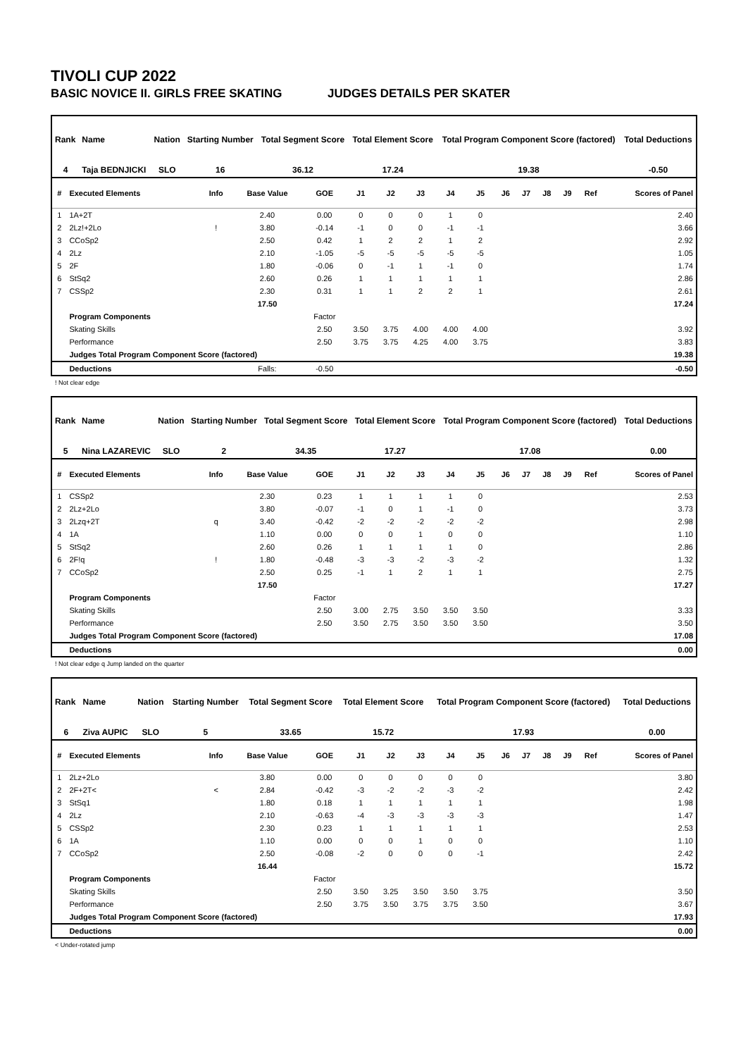TIVOLI CUP 2022
BASIC NOVICE II. GIRLS FREE SKATING JUDGES DETAILS PER SKATER
| Rank | Name | Nation | Starting Number | Total Segment Score | Total Element Score | Total Program Component Score (factored) | Total Deductions |
| --- | --- | --- | --- | --- | --- | --- | --- |
| 4 | Taja BEDNJICKI | SLO | 16 | 36.12 | 17.24 | 19.38 | -0.50 |
| # | Executed Elements | Info | Base Value | GOE | J1 | J2 | J3 | J4 | J5 | J6 | J7 | J8 | J9 | Ref | Scores of Panel |
| --- | --- | --- | --- | --- | --- | --- | --- | --- | --- | --- | --- | --- | --- | --- | --- |
| 1 | 1A+2T | | 2.40 | 0.00 | 0 | 0 | 0 | 1 | 0 | | | | | | 2.40 |
| 2 | 2Lz!+2Lo | ! | 3.80 | -0.14 | -1 | 0 | 0 | -1 | -1 | | | | | | 3.66 |
| 3 | CCoSp2 | | 2.50 | 0.42 | 1 | 2 | 2 | 1 | 2 | | | | | | 2.92 |
| 4 | 2Lz | | 2.10 | -1.05 | -5 | -5 | -5 | -5 | -5 | | | | | | 1.05 |
| 5 | 2F | | 1.80 | -0.06 | 0 | -1 | 1 | -1 | 0 | | | | | | 1.74 |
| 6 | StSq2 | | 2.60 | 0.26 | 1 | 1 | 1 | 1 | 1 | | | | | | 2.86 |
| 7 | CSSp2 | | 2.30 | 0.31 | 1 | 1 | 2 | 2 | 1 | | | | | | 2.61 |
| | | | 17.50 | | | | | | | | | | | | 17.24 |
| | Program Components | | | Factor | | | | | | | | | | | |
| | Skating Skills | | | 2.50 | 3.50 | 3.75 | 4.00 | 4.00 | 4.00 | | | | | | 3.92 |
| | Performance | | | 2.50 | 3.75 | 3.75 | 4.25 | 4.00 | 3.75 | | | | | | 3.83 |
| | Judges Total Program Component Score (factored) | | | | | | | | | | | | | | 19.38 |
| | Deductions | | Falls: | -0.50 | | | | | | | | | | | -0.50 |
! Not clear edge
| Rank | Name | Nation | Starting Number | Total Segment Score | Total Element Score | Total Program Component Score (factored) | Total Deductions |
| --- | --- | --- | --- | --- | --- | --- | --- |
| 5 | Nina LAZAREVIC | SLO | 2 | 34.35 | 17.27 | 17.08 | 0.00 |
| # | Executed Elements | Info | Base Value | GOE | J1 | J2 | J3 | J4 | J5 | J6 | J7 | J8 | J9 | Ref | Scores of Panel |
| --- | --- | --- | --- | --- | --- | --- | --- | --- | --- | --- | --- | --- | --- | --- | --- |
| 1 | CSSp2 | | 2.30 | 0.23 | 1 | 1 | 1 | 1 | 0 | | | | | | 2.53 |
| 2 | 2Lz+2Lo | | 3.80 | -0.07 | -1 | 0 | 1 | -1 | 0 | | | | | | 3.73 |
| 3 | 2Lzq+2T | q | 3.40 | -0.42 | -2 | -2 | -2 | -2 | -2 | | | | | | 2.98 |
| 4 | 1A | | 1.10 | 0.00 | 0 | 0 | 1 | 0 | 0 | | | | | | 1.10 |
| 5 | StSq2 | | 2.60 | 0.26 | 1 | 1 | 1 | 1 | 0 | | | | | | 2.86 |
| 6 | 2F!q | ! | 1.80 | -0.48 | -3 | -3 | -2 | -3 | -2 | | | | | | 1.32 |
| 7 | CCoSp2 | | 2.50 | 0.25 | -1 | 1 | 2 | 1 | 1 | | | | | | 2.75 |
| | | | 17.50 | | | | | | | | | | | | 17.27 |
| | Program Components | | | Factor | | | | | | | | | | | |
| | Skating Skills | | | 2.50 | 3.00 | 2.75 | 3.50 | 3.50 | 3.50 | | | | | | 3.33 |
| | Performance | | | 2.50 | 3.50 | 2.75 | 3.50 | 3.50 | 3.50 | | | | | | 3.50 |
| | Judges Total Program Component Score (factored) | | | | | | | | | | | | | | 17.08 |
| | Deductions | | | | | | | | | | | | | | 0.00 |
! Not clear edge q Jump landed on the quarter
| Rank | Name | Nation | Starting Number | Total Segment Score | Total Element Score | Total Program Component Score (factored) | Total Deductions |
| --- | --- | --- | --- | --- | --- | --- | --- |
| 6 | Ziva AUPIC | SLO | 5 | 33.65 | 15.72 | 17.93 | 0.00 |
| # | Executed Elements | Info | Base Value | GOE | J1 | J2 | J3 | J4 | J5 | J6 | J7 | J8 | J9 | Ref | Scores of Panel |
| --- | --- | --- | --- | --- | --- | --- | --- | --- | --- | --- | --- | --- | --- | --- | --- |
| 1 | 2Lz+2Lo | | 3.80 | 0.00 | 0 | 0 | 0 | 0 | 0 | | | | | | 3.80 |
| 2 | 2F+2T< | < | 2.84 | -0.42 | -3 | -2 | -2 | -3 | -2 | | | | | | 2.42 |
| 3 | StSq1 | | 1.80 | 0.18 | 1 | 1 | 1 | 1 | 1 | | | | | | 1.98 |
| 4 | 2Lz | | 2.10 | -0.63 | -4 | -3 | -3 | -3 | -3 | | | | | | 1.47 |
| 5 | CSSp2 | | 2.30 | 0.23 | 1 | 1 | 1 | 1 | 1 | | | | | | 2.53 |
| 6 | 1A | | 1.10 | 0.00 | 0 | 0 | 1 | 0 | 0 | | | | | | 1.10 |
| 7 | CCoSp2 | | 2.50 | -0.08 | -2 | 0 | 0 | 0 | -1 | | | | | | 2.42 |
| | | | 16.44 | | | | | | | | | | | | 15.72 |
| | Program Components | | | Factor | | | | | | | | | | | |
| | Skating Skills | | | 2.50 | 3.50 | 3.25 | 3.50 | 3.50 | 3.75 | | | | | | 3.50 |
| | Performance | | | 2.50 | 3.75 | 3.50 | 3.75 | 3.75 | 3.50 | | | | | | 3.67 |
| | Judges Total Program Component Score (factored) | | | | | | | | | | | | | | 17.93 |
| | Deductions | | | | | | | | | | | | | | 0.00 |
< Under-rotated jump